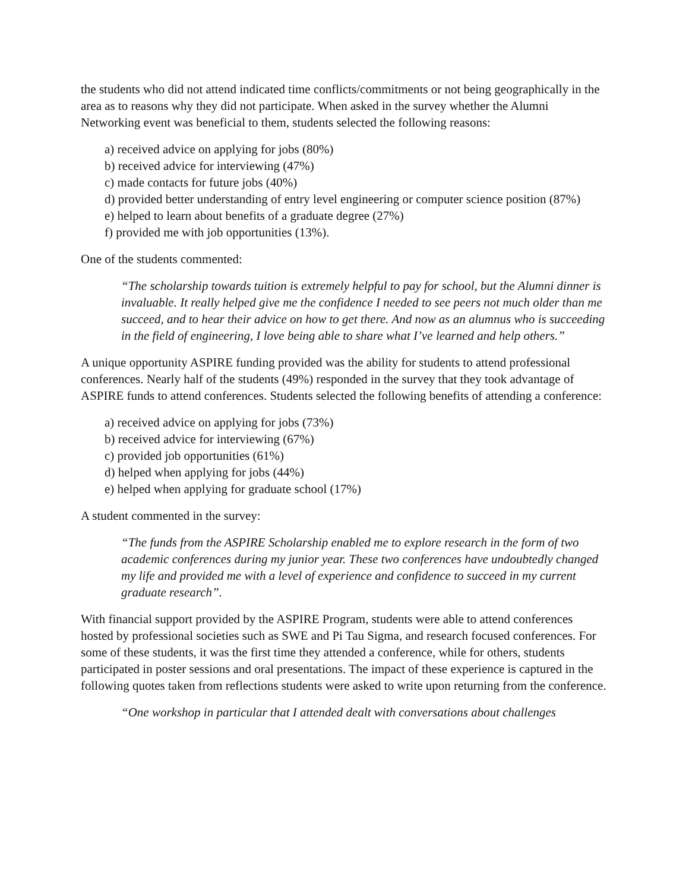the students who did not attend indicated time conflicts/commitments or not being geographically in the area as to reasons why they did not participate. When asked in the survey whether the Alumni Networking event was beneficial to them, students selected the following reasons:
a) received advice on applying for jobs (80%)
b) received advice for interviewing (47%)
c) made contacts for future jobs (40%)
d) provided better understanding of entry level engineering or computer science position (87%)
e) helped to learn about benefits of a graduate degree (27%)
f) provided me with job opportunities (13%).
One of the students commented:
“The scholarship towards tuition is extremely helpful to pay for school, but the Alumni dinner is invaluable. It really helped give me the confidence I needed to see peers not much older than me succeed, and to hear their advice on how to get there. And now as an alumnus who is succeeding in the field of engineering, I love being able to share what I’ve learned and help others.”
A unique opportunity ASPIRE funding provided was the ability for students to attend professional conferences. Nearly half of the students (49%) responded in the survey that they took advantage of ASPIRE funds to attend conferences. Students selected the following benefits of attending a conference:
a) received advice on applying for jobs (73%)
b) received advice for interviewing (67%)
c) provided job opportunities (61%)
d) helped when applying for jobs (44%)
e) helped when applying for graduate school (17%)
A student commented in the survey:
“The funds from the ASPIRE Scholarship enabled me to explore research in the form of two academic conferences during my junior year. These two conferences have undoubtedly changed my life and provided me with a level of experience and confidence to succeed in my current graduate research”.
With financial support provided by the ASPIRE Program, students were able to attend conferences hosted by professional societies such as SWE and Pi Tau Sigma, and research focused conferences. For some of these students, it was the first time they attended a conference, while for others, students participated in poster sessions and oral presentations. The impact of these experience is captured in the following quotes taken from reflections students were asked to write upon returning from the conference.
“One workshop in particular that I attended dealt with conversations about challenges